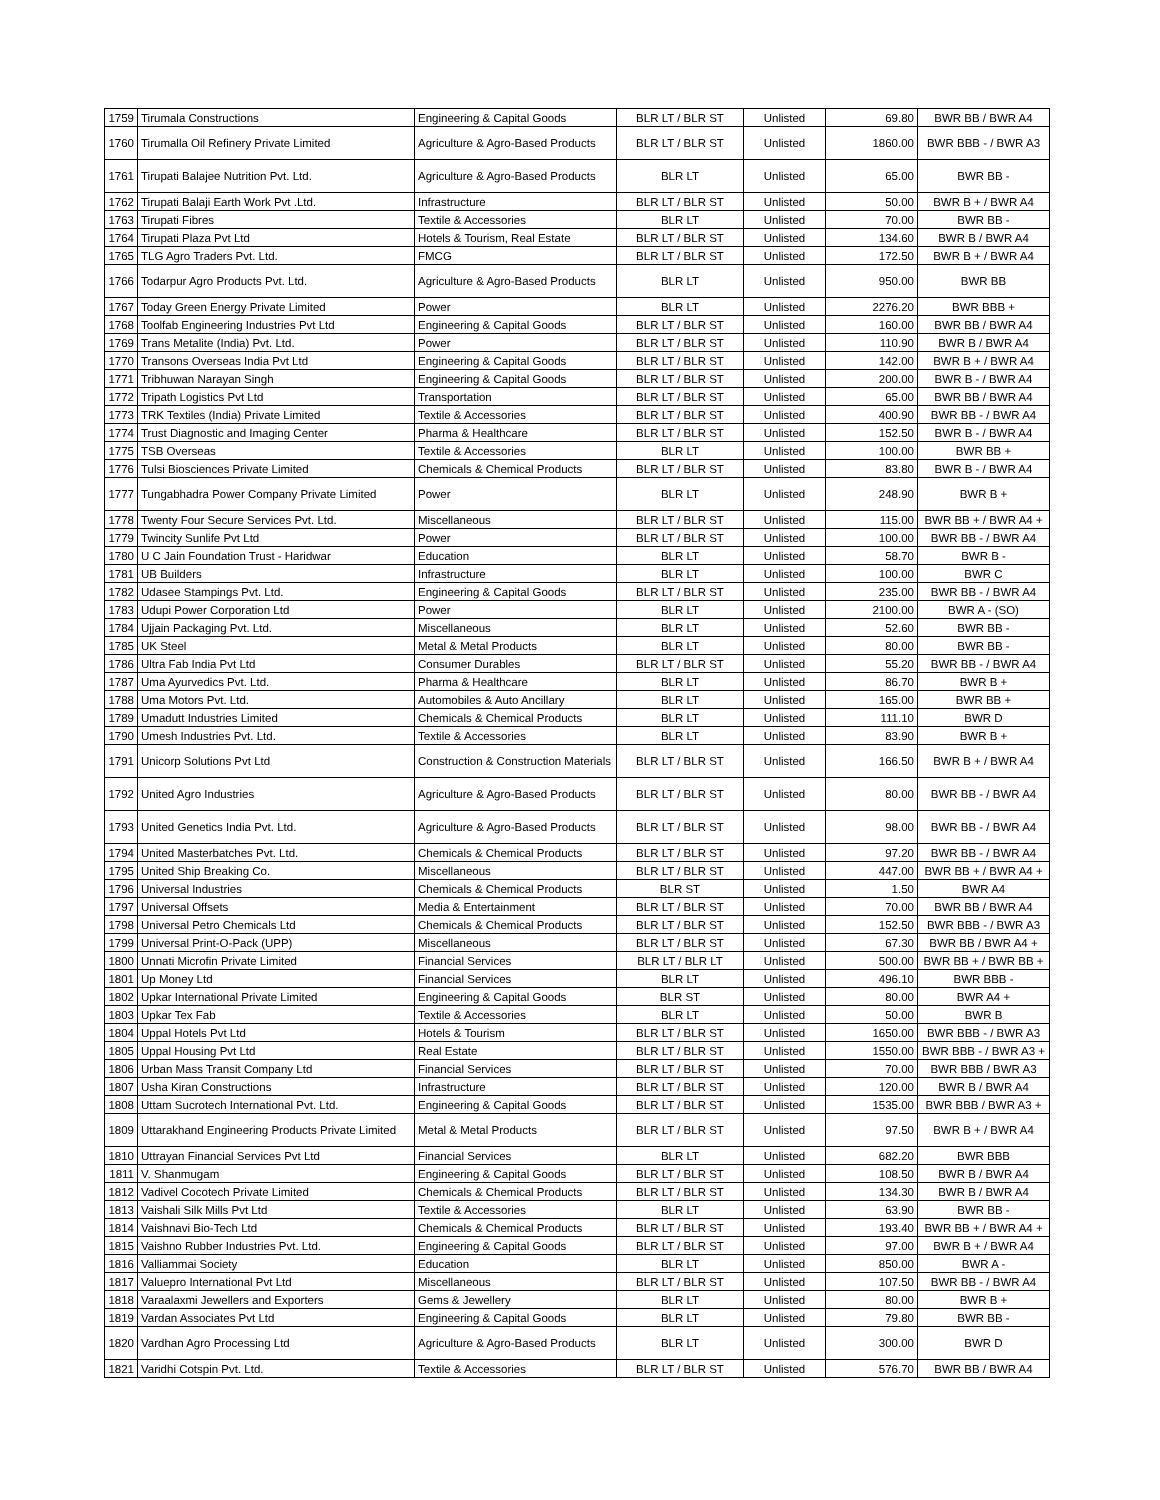| 1759 | Tirumala Constructions | Engineering & Capital Goods | BLR LT / BLR ST | Unlisted | 69.80 | BWR BB / BWR A4 |
| 1760 | Tirumalla Oil Refinery Private Limited | Agriculture & Agro-Based Products | BLR LT / BLR ST | Unlisted | 1860.00 | BWR BBB - / BWR A3 |
| 1761 | Tirupati Balajee Nutrition Pvt. Ltd. | Agriculture & Agro-Based Products | BLR LT | Unlisted | 65.00 | BWR BB - |
| 1762 | Tirupati Balaji Earth Work Pvt .Ltd. | Infrastructure | BLR LT / BLR ST | Unlisted | 50.00 | BWR B + / BWR A4 |
| 1763 | Tirupati Fibres | Textile & Accessories | BLR LT | Unlisted | 70.00 | BWR BB - |
| 1764 | Tirupati Plaza Pvt Ltd | Hotels & Tourism, Real Estate | BLR LT / BLR ST | Unlisted | 134.60 | BWR B / BWR A4 |
| 1765 | TLG Agro Traders Pvt. Ltd. | FMCG | BLR LT / BLR ST | Unlisted | 172.50 | BWR B + / BWR A4 |
| 1766 | Todarpur Agro Products Pvt. Ltd. | Agriculture & Agro-Based Products | BLR LT | Unlisted | 950.00 | BWR BB |
| 1767 | Today Green Energy Private Limited | Power | BLR LT | Unlisted | 2276.20 | BWR BBB + |
| 1768 | Toolfab Engineering Industries Pvt Ltd | Engineering & Capital Goods | BLR LT / BLR ST | Unlisted | 160.00 | BWR BB / BWR A4 |
| 1769 | Trans Metalite (India) Pvt. Ltd. | Power | BLR LT / BLR ST | Unlisted | 110.90 | BWR B / BWR A4 |
| 1770 | Transons Overseas India Pvt Ltd | Engineering & Capital Goods | BLR LT / BLR ST | Unlisted | 142.00 | BWR B + / BWR A4 |
| 1771 | Tribhuwan Narayan Singh | Engineering & Capital Goods | BLR LT / BLR ST | Unlisted | 200.00 | BWR B - / BWR A4 |
| 1772 | Tripath Logistics Pvt Ltd | Transportation | BLR LT / BLR ST | Unlisted | 65.00 | BWR BB / BWR A4 |
| 1773 | TRK Textiles (India) Private Limited | Textile & Accessories | BLR LT / BLR ST | Unlisted | 400.90 | BWR BB - / BWR A4 |
| 1774 | Trust Diagnostic and Imaging Center | Pharma & Healthcare | BLR LT / BLR ST | Unlisted | 152.50 | BWR B - / BWR A4 |
| 1775 | TSB Overseas | Textile & Accessories | BLR LT | Unlisted | 100.00 | BWR BB + |
| 1776 | Tulsi Biosciences Private Limited | Chemicals & Chemical Products | BLR LT / BLR ST | Unlisted | 83.80 | BWR B - / BWR A4 |
| 1777 | Tungabhadra Power Company Private Limited | Power | BLR LT | Unlisted | 248.90 | BWR B + |
| 1778 | Twenty Four Secure Services Pvt. Ltd. | Miscellaneous | BLR LT / BLR ST | Unlisted | 115.00 | BWR BB + / BWR A4 + |
| 1779 | Twincity Sunlife Pvt Ltd | Power | BLR LT / BLR ST | Unlisted | 100.00 | BWR BB - / BWR A4 |
| 1780 | U C Jain Foundation Trust - Haridwar | Education | BLR LT | Unlisted | 58.70 | BWR B - |
| 1781 | UB Builders | Infrastructure | BLR LT | Unlisted | 100.00 | BWR C |
| 1782 | Udasee Stampings Pvt. Ltd. | Engineering & Capital Goods | BLR LT / BLR ST | Unlisted | 235.00 | BWR BB - / BWR A4 |
| 1783 | Udupi Power Corporation Ltd | Power | BLR LT | Unlisted | 2100.00 | BWR A - (SO) |
| 1784 | Ujjain Packaging Pvt. Ltd. | Miscellaneous | BLR LT | Unlisted | 52.60 | BWR BB - |
| 1785 | UK Steel | Metal & Metal Products | BLR LT | Unlisted | 80.00 | BWR BB - |
| 1786 | Ultra Fab India Pvt Ltd | Consumer Durables | BLR LT / BLR ST | Unlisted | 55.20 | BWR BB - / BWR A4 |
| 1787 | Uma Ayurvedics Pvt. Ltd. | Pharma & Healthcare | BLR LT | Unlisted | 86.70 | BWR B + |
| 1788 | Uma Motors Pvt. Ltd. | Automobiles & Auto Ancillary | BLR LT | Unlisted | 165.00 | BWR BB + |
| 1789 | Umadutt Industries Limited | Chemicals & Chemical Products | BLR LT | Unlisted | 111.10 | BWR D |
| 1790 | Umesh Industries Pvt. Ltd. | Textile & Accessories | BLR LT | Unlisted | 83.90 | BWR B + |
| 1791 | Unicorp Solutions Pvt Ltd | Construction & Construction Materials | BLR LT / BLR ST | Unlisted | 166.50 | BWR B + / BWR A4 |
| 1792 | United Agro Industries | Agriculture & Agro-Based Products | BLR LT / BLR ST | Unlisted | 80.00 | BWR BB - / BWR A4 |
| 1793 | United Genetics India Pvt. Ltd. | Agriculture & Agro-Based Products | BLR LT / BLR ST | Unlisted | 98.00 | BWR BB - / BWR A4 |
| 1794 | United Masterbatches Pvt. Ltd. | Chemicals & Chemical Products | BLR LT / BLR ST | Unlisted | 97.20 | BWR BB - / BWR A4 |
| 1795 | United Ship Breaking Co. | Miscellaneous | BLR LT / BLR ST | Unlisted | 447.00 | BWR BB + / BWR A4 + |
| 1796 | Universal Industries | Chemicals & Chemical Products | BLR ST | Unlisted | 1.50 | BWR A4 |
| 1797 | Universal Offsets | Media & Entertainment | BLR LT / BLR ST | Unlisted | 70.00 | BWR BB / BWR A4 |
| 1798 | Universal Petro Chemicals Ltd | Chemicals & Chemical Products | BLR LT / BLR ST | Unlisted | 152.50 | BWR BBB - / BWR A3 |
| 1799 | Universal Print-O-Pack (UPP) | Miscellaneous | BLR LT / BLR ST | Unlisted | 67.30 | BWR BB / BWR A4 + |
| 1800 | Unnati Microfin Private Limited | Financial Services | BLR LT / BLR LT | Unlisted | 500.00 | BWR BB + / BWR BB + |
| 1801 | Up Money Ltd | Financial Services | BLR LT | Unlisted | 496.10 | BWR BBB - |
| 1802 | Upkar International Private Limited | Engineering & Capital Goods | BLR ST | Unlisted | 80.00 | BWR A4 + |
| 1803 | Upkar Tex Fab | Textile & Accessories | BLR LT | Unlisted | 50.00 | BWR B |
| 1804 | Uppal Hotels Pvt Ltd | Hotels & Tourism | BLR LT / BLR ST | Unlisted | 1650.00 | BWR BBB - / BWR A3 |
| 1805 | Uppal Housing Pvt Ltd | Real Estate | BLR LT / BLR ST | Unlisted | 1550.00 | BWR BBB - / BWR A3 + |
| 1806 | Urban Mass Transit Company Ltd | Financial Services | BLR LT / BLR ST | Unlisted | 70.00 | BWR BBB / BWR A3 |
| 1807 | Usha Kiran Constructions | Infrastructure | BLR LT / BLR ST | Unlisted | 120.00 | BWR B / BWR A4 |
| 1808 | Uttam Sucrotech International Pvt. Ltd. | Engineering & Capital Goods | BLR LT / BLR ST | Unlisted | 1535.00 | BWR BBB / BWR A3 + |
| 1809 | Uttarakhand Engineering Products Private Limited | Metal & Metal Products | BLR LT / BLR ST | Unlisted | 97.50 | BWR B + / BWR A4 |
| 1810 | Uttrayan Financial Services Pvt Ltd | Financial Services | BLR LT | Unlisted | 682.20 | BWR BBB |
| 1811 | V. Shanmugam | Engineering & Capital Goods | BLR LT / BLR ST | Unlisted | 108.50 | BWR B / BWR A4 |
| 1812 | Vadivel Cocotech Private Limited | Chemicals & Chemical Products | BLR LT / BLR ST | Unlisted | 134.30 | BWR B / BWR A4 |
| 1813 | Vaishali Silk Mills Pvt Ltd | Textile & Accessories | BLR LT | Unlisted | 63.90 | BWR BB - |
| 1814 | Vaishnavi Bio-Tech Ltd | Chemicals & Chemical Products | BLR LT / BLR ST | Unlisted | 193.40 | BWR BB + / BWR A4 + |
| 1815 | Vaishno Rubber Industries Pvt. Ltd. | Engineering & Capital Goods | BLR LT / BLR ST | Unlisted | 97.00 | BWR B + / BWR A4 |
| 1816 | Valliammai Society | Education | BLR LT | Unlisted | 850.00 | BWR A - |
| 1817 | Valuepro International Pvt Ltd | Miscellaneous | BLR LT / BLR ST | Unlisted | 107.50 | BWR BB - / BWR A4 |
| 1818 | Varaalaxmi Jewellers and Exporters | Gems & Jewellery | BLR LT | Unlisted | 80.00 | BWR B + |
| 1819 | Vardan Associates Pvt Ltd | Engineering & Capital Goods | BLR LT | Unlisted | 79.80 | BWR BB - |
| 1820 | Vardhan Agro Processing Ltd | Agriculture & Agro-Based Products | BLR LT | Unlisted | 300.00 | BWR D |
| 1821 | Varidhi Cotspin Pvt. Ltd. | Textile & Accessories | BLR LT / BLR ST | Unlisted | 576.70 | BWR BB / BWR A4 |